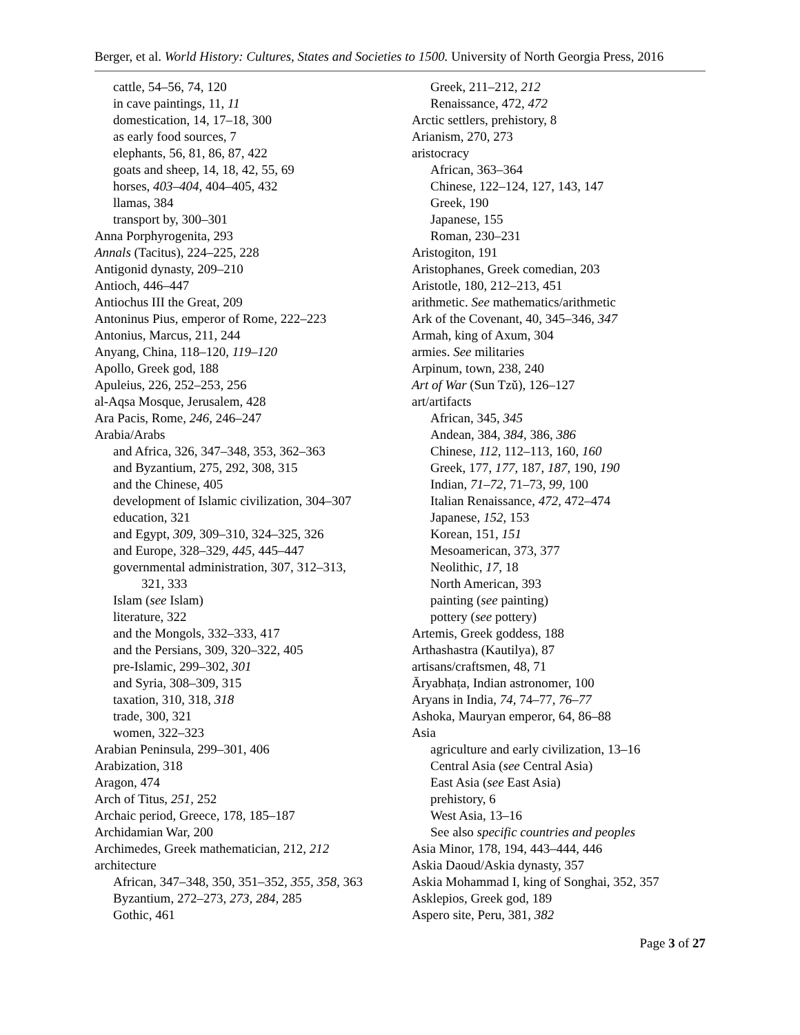Berger, et al. World History: Cultures, States and Societies to 1500. University of North Georgia Press, 2016
cattle, 54–56, 74, 120
in cave paintings, 11, 11
domestication, 14, 17–18, 300
as early food sources, 7
elephants, 56, 81, 86, 87, 422
goats and sheep, 14, 18, 42, 55, 69
horses, 403–404, 404–405, 432
llamas, 384
transport by, 300–301
Anna Porphyrogenita, 293
Annals (Tacitus), 224–225, 228
Antigonid dynasty, 209–210
Antioch, 446–447
Antiochus III the Great, 209
Antoninus Pius, emperor of Rome, 222–223
Antonius, Marcus, 211, 244
Anyang, China, 118–120, 119–120
Apollo, Greek god, 188
Apuleius, 226, 252–253, 256
al-Aqsa Mosque, Jerusalem, 428
Ara Pacis, Rome, 246, 246–247
Arabia/Arabs
and Africa, 326, 347–348, 353, 362–363
and Byzantium, 275, 292, 308, 315
and the Chinese, 405
development of Islamic civilization, 304–307
education, 321
and Egypt, 309, 309–310, 324–325, 326
and Europe, 328–329, 445, 445–447
governmental administration, 307, 312–313,
321, 333
Islam (see Islam)
literature, 322
and the Mongols, 332–333, 417
and the Persians, 309, 320–322, 405
pre-Islamic, 299–302, 301
and Syria, 308–309, 315
taxation, 310, 318, 318
trade, 300, 321
women, 322–323
Arabian Peninsula, 299–301, 406
Arabization, 318
Aragon, 474
Arch of Titus, 251, 252
Archaic period, Greece, 178, 185–187
Archidamian War, 200
Archimedes, Greek mathematician, 212, 212
architecture
African, 347–348, 350, 351–352, 355, 358, 363
Byzantium, 272–273, 273, 284, 285
Gothic, 461
Greek, 211–212, 212
Renaissance, 472, 472
Arctic settlers, prehistory, 8
Arianism, 270, 273
aristocracy
African, 363–364
Chinese, 122–124, 127, 143, 147
Greek, 190
Japanese, 155
Roman, 230–231
Aristogiton, 191
Aristophanes, Greek comedian, 203
Aristotle, 180, 212–213, 451
arithmetic. See mathematics/arithmetic
Ark of the Covenant, 40, 345–346, 347
Armah, king of Axum, 304
armies. See militaries
Arpinum, town, 238, 240
Art of War (Sun Tzǔ), 126–127
art/artifacts
African, 345, 345
Andean, 384, 384, 386, 386
Chinese, 112, 112–113, 160, 160
Greek, 177, 177, 187, 187, 190, 190
Indian, 71–72, 71–73, 99, 100
Italian Renaissance, 472, 472–474
Japanese, 152, 153
Korean, 151, 151
Mesoamerican, 373, 377
Neolithic, 17, 18
North American, 393
painting (see painting)
pottery (see pottery)
Artemis, Greek goddess, 188
Arthashastra (Kautilya), 87
artisans/craftsmen, 48, 71
Āryabhaṭa, Indian astronomer, 100
Aryans in India, 74, 74–77, 76–77
Ashoka, Mauryan emperor, 64, 86–88
Asia
agriculture and early civilization, 13–16
Central Asia (see Central Asia)
East Asia (see East Asia)
prehistory, 6
West Asia, 13–16
See also specific countries and peoples
Asia Minor, 178, 194, 443–444, 446
Askia Daoud/Askia dynasty, 357
Askia Mohammad I, king of Songhai, 352, 357
Asklepios, Greek god, 189
Aspero site, Peru, 381, 382
Page 3 of 27